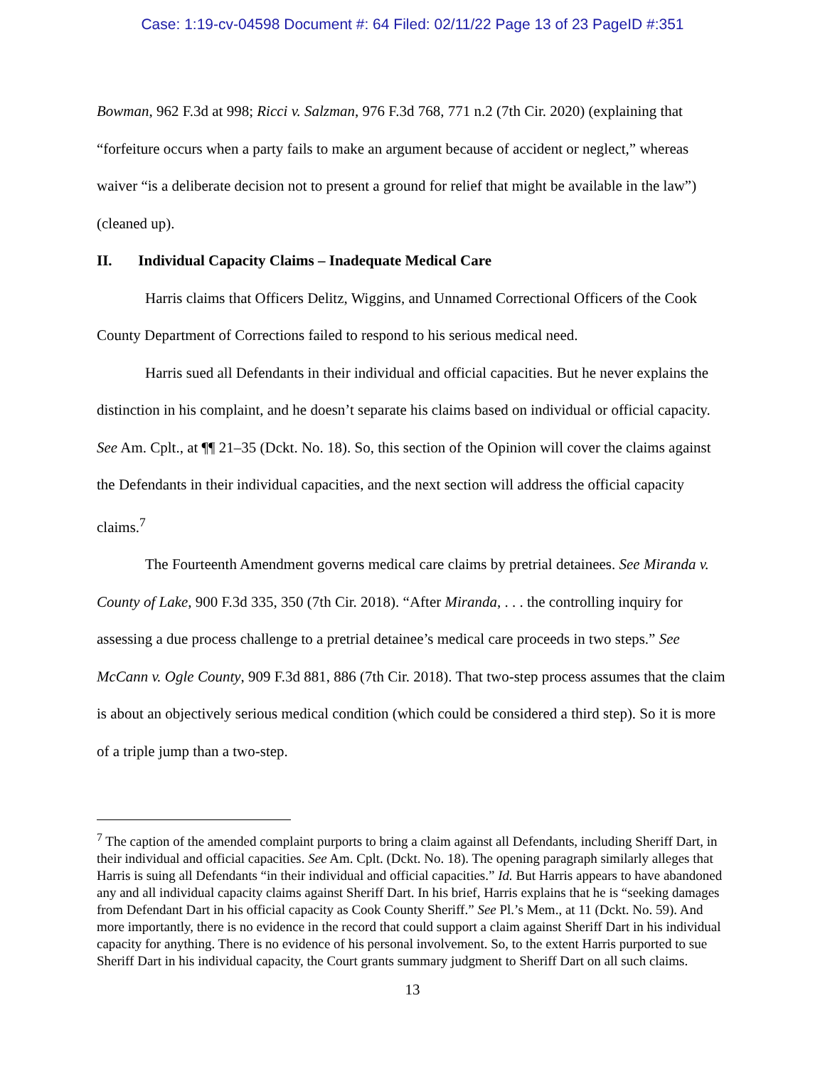Case: 1:19-cv-04598 Document #: 64 Filed: 02/11/22 Page 13 of 23 PageID #:351
Bowman, 962 F.3d at 998; Ricci v. Salzman, 976 F.3d 768, 771 n.2 (7th Cir. 2020) (explaining that “forfeiture occurs when a party fails to make an argument because of accident or neglect,” whereas waiver “is a deliberate decision not to present a ground for relief that might be available in the law”) (cleaned up).
II. Individual Capacity Claims – Inadequate Medical Care
Harris claims that Officers Delitz, Wiggins, and Unnamed Correctional Officers of the Cook County Department of Corrections failed to respond to his serious medical need.
Harris sued all Defendants in their individual and official capacities. But he never explains the distinction in his complaint, and he doesn’t separate his claims based on individual or official capacity. See Am. Cplt., at ¶¶ 21–35 (Dckt. No. 18). So, this section of the Opinion will cover the claims against the Defendants in their individual capacities, and the next section will address the official capacity claims.<sup>7</sup>
The Fourteenth Amendment governs medical care claims by pretrial detainees. See Miranda v. County of Lake, 900 F.3d 335, 350 (7th Cir. 2018). “After Miranda, . . . the controlling inquiry for assessing a due process challenge to a pretrial detainee’s medical care proceeds in two steps.” See McCann v. Ogle County, 909 F.3d 881, 886 (7th Cir. 2018). That two-step process assumes that the claim is about an objectively serious medical condition (which could be considered a third step). So it is more of a triple jump than a two-step.
<sup>7</sup> The caption of the amended complaint purports to bring a claim against all Defendants, including Sheriff Dart, in their individual and official capacities. See Am. Cplt. (Dckt. No. 18). The opening paragraph similarly alleges that Harris is suing all Defendants “in their individual and official capacities.” Id. But Harris appears to have abandoned any and all individual capacity claims against Sheriff Dart. In his brief, Harris explains that he is “seeking damages from Defendant Dart in his official capacity as Cook County Sheriff.” See Pl.’s Mem., at 11 (Dckt. No. 59). And more importantly, there is no evidence in the record that could support a claim against Sheriff Dart in his individual capacity for anything. There is no evidence of his personal involvement. So, to the extent Harris purported to sue Sheriff Dart in his individual capacity, the Court grants summary judgment to Sheriff Dart on all such claims.
13